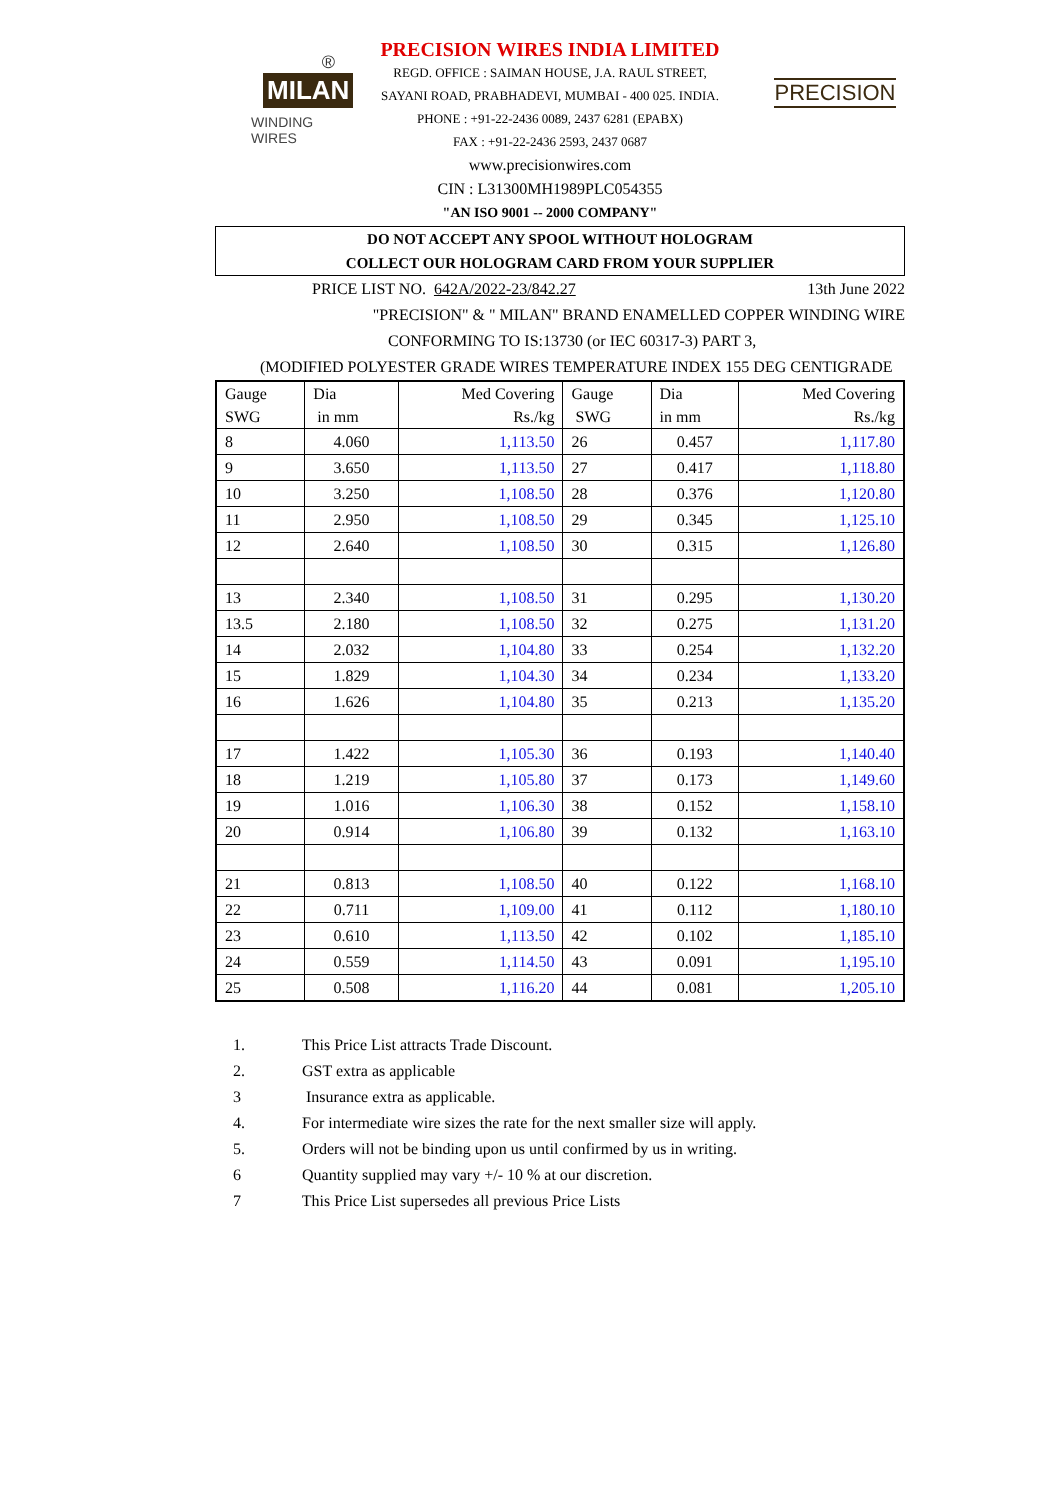®
MILAN
WINDING WIRES
PRECISION WIRES INDIA LIMITED
REGD. OFFICE : SAIMAN HOUSE, J.A. RAUL STREET,
SAYANI ROAD, PRABHADEVI, MUMBAI - 400 025. INDIA.
PHONE : +91-22-2436 0089, 2437 6281 (EPABX)
FAX : +91-22-2436 2593, 2437 0687
www.precisionwires.com
CIN : L31300MH1989PLC054355
"AN ISO 9001 -- 2000 COMPANY"
PRECISION
DO NOT ACCEPT ANY SPOOL WITHOUT HOLOGRAM
COLLECT OUR HOLOGRAM CARD FROM YOUR SUPPLIER
PRICE LIST NO. 642A/2022-23/842.27 13th June 2022
"PRECISION" & " MILAN" BRAND ENAMELLED COPPER WINDING WIRE
CONFORMING TO IS:13730 (or IEC 60317-3) PART 3,
(MODIFIED POLYESTER GRADE WIRES TEMPERATURE INDEX 155 DEG CENTIGRADE
| Gauge SWG | Dia in mm | Med Covering Rs./kg | Gauge SWG | Dia in mm | Med Covering Rs./kg |
| --- | --- | --- | --- | --- | --- |
| 8 | 4.060 | 1,113.50 | 26 | 0.457 | 1,117.80 |
| 9 | 3.650 | 1,113.50 | 27 | 0.417 | 1,118.80 |
| 10 | 3.250 | 1,108.50 | 28 | 0.376 | 1,120.80 |
| 11 | 2.950 | 1,108.50 | 29 | 0.345 | 1,125.10 |
| 12 | 2.640 | 1,108.50 | 30 | 0.315 | 1,126.80 |
| 13 | 2.340 | 1,108.50 | 31 | 0.295 | 1,130.20 |
| 13.5 | 2.180 | 1,108.50 | 32 | 0.275 | 1,131.20 |
| 14 | 2.032 | 1,104.80 | 33 | 0.254 | 1,132.20 |
| 15 | 1.829 | 1,104.30 | 34 | 0.234 | 1,133.20 |
| 16 | 1.626 | 1,104.80 | 35 | 0.213 | 1,135.20 |
| 17 | 1.422 | 1,105.30 | 36 | 0.193 | 1,140.40 |
| 18 | 1.219 | 1,105.80 | 37 | 0.173 | 1,149.60 |
| 19 | 1.016 | 1,106.30 | 38 | 0.152 | 1,158.10 |
| 20 | 0.914 | 1,106.80 | 39 | 0.132 | 1,163.10 |
| 21 | 0.813 | 1,108.50 | 40 | 0.122 | 1,168.10 |
| 22 | 0.711 | 1,109.00 | 41 | 0.112 | 1,180.10 |
| 23 | 0.610 | 1,113.50 | 42 | 0.102 | 1,185.10 |
| 24 | 0.559 | 1,114.50 | 43 | 0.091 | 1,195.10 |
| 25 | 0.508 | 1,116.20 | 44 | 0.081 | 1,205.10 |
1. This Price List attracts Trade Discount.
2. GST extra as applicable
3 Insurance extra as applicable.
4. For intermediate wire sizes the rate for the next smaller size will apply.
5. Orders will not be binding upon us until confirmed by us in writing.
6 Quantity supplied may vary +/- 10 % at our discretion.
7 This Price List supersedes all previous Price Lists